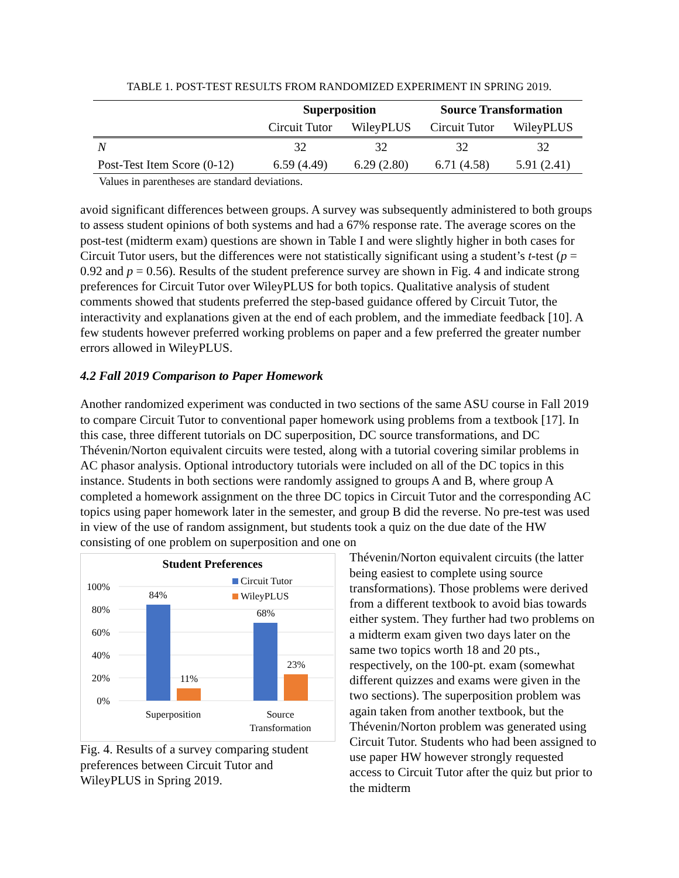TABLE 1. POST-TEST RESULTS FROM RANDOMIZED EXPERIMENT IN SPRING 2019.
| | Superposition | | Source Transformation | |
| --- | --- | --- | --- | --- |
| | Circuit Tutor | WileyPLUS | Circuit Tutor | WileyPLUS |
| N | 32 | 32 | 32 | 32 |
| Post-Test Item Score (0-12) | 6.59 (4.49) | 6.29 (2.80) | 6.71 (4.58) | 5.91 (2.41) |
Values in parentheses are standard deviations.
avoid significant differences between groups. A survey was subsequently administered to both groups to assess student opinions of both systems and had a 67% response rate. The average scores on the post-test (midterm exam) questions are shown in Table I and were slightly higher in both cases for Circuit Tutor users, but the differences were not statistically significant using a student’s t-test (p = 0.92 and p = 0.56). Results of the student preference survey are shown in Fig. 4 and indicate strong preferences for Circuit Tutor over WileyPLUS for both topics. Qualitative analysis of student comments showed that students preferred the step-based guidance offered by Circuit Tutor, the interactivity and explanations given at the end of each problem, and the immediate feedback [10]. A few students however preferred working problems on paper and a few preferred the greater number errors allowed in WileyPLUS.
4.2 Fall 2019 Comparison to Paper Homework
Another randomized experiment was conducted in two sections of the same ASU course in Fall 2019 to compare Circuit Tutor to conventional paper homework using problems from a textbook [17]. In this case, three different tutorials on DC superposition, DC source transformations, and DC Thévenin/Norton equivalent circuits were tested, along with a tutorial covering similar problems in AC phasor analysis. Optional introductory tutorials were included on all of the DC topics in this instance. Students in both sections were randomly assigned to groups A and B, where group A completed a homework assignment on the three DC topics in Circuit Tutor and the corresponding AC topics using paper homework later in the semester, and group B did the reverse. No pre-test was used in view of the use of random assignment, but students took a quiz on the due date of the HW consisting of one problem on superposition and one on
Student Preferences
100%
80%
60%
40%
20%
0%
84%
11%
68%
23%
Circuit Tutor
WileyPLUS
Superposition
Source
Transformation
Fig. 4. Results of a survey comparing student preferences between Circuit Tutor and WileyPLUS in Spring 2019.
Thévenin/Norton equivalent circuits (the latter being easiest to complete using source transformations). Those problems were derived from a different textbook to avoid bias towards either system. They further had two problems on a midterm exam given two days later on the same two topics worth 18 and 20 pts., respectively, on the 100-pt. exam (somewhat different quizzes and exams were given in the two sections). The superposition problem was again taken from another textbook, but the Thévenin/Norton problem was generated using Circuit Tutor. Students who had been assigned to use paper HW however strongly requested access to Circuit Tutor after the quiz but prior to the midterm